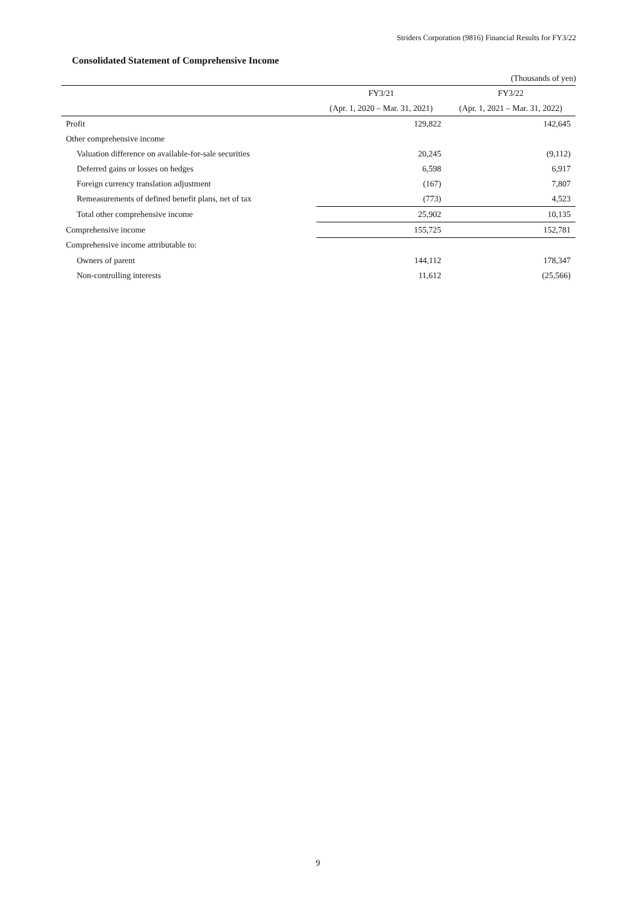Striders Corporation (9816) Financial Results for FY3/22
Consolidated Statement of Comprehensive Income
(Thousands of yen)
| | FY3/21 | FY3/22 |
| --- | --- | --- |
| | (Apr. 1, 2020 – Mar. 31, 2021) | (Apr. 1, 2021 – Mar. 31, 2022) |
| Profit | 129,822 | 142,645 |
| Other comprehensive income | | |
| Valuation difference on available-for-sale securities | 20,245 | (9,112) |
| Deferred gains or losses on hedges | 6,598 | 6,917 |
| Foreign currency translation adjustment | (167) | 7,807 |
| Remeasurements of defined benefit plans, net of tax | (773) | 4,523 |
| Total other comprehensive income | 25,902 | 10,135 |
| Comprehensive income | 155,725 | 152,781 |
| Comprehensive income attributable to: | | |
| Owners of parent | 144,112 | 178,347 |
| Non-controlling interests | 11,612 | (25,566) |
9